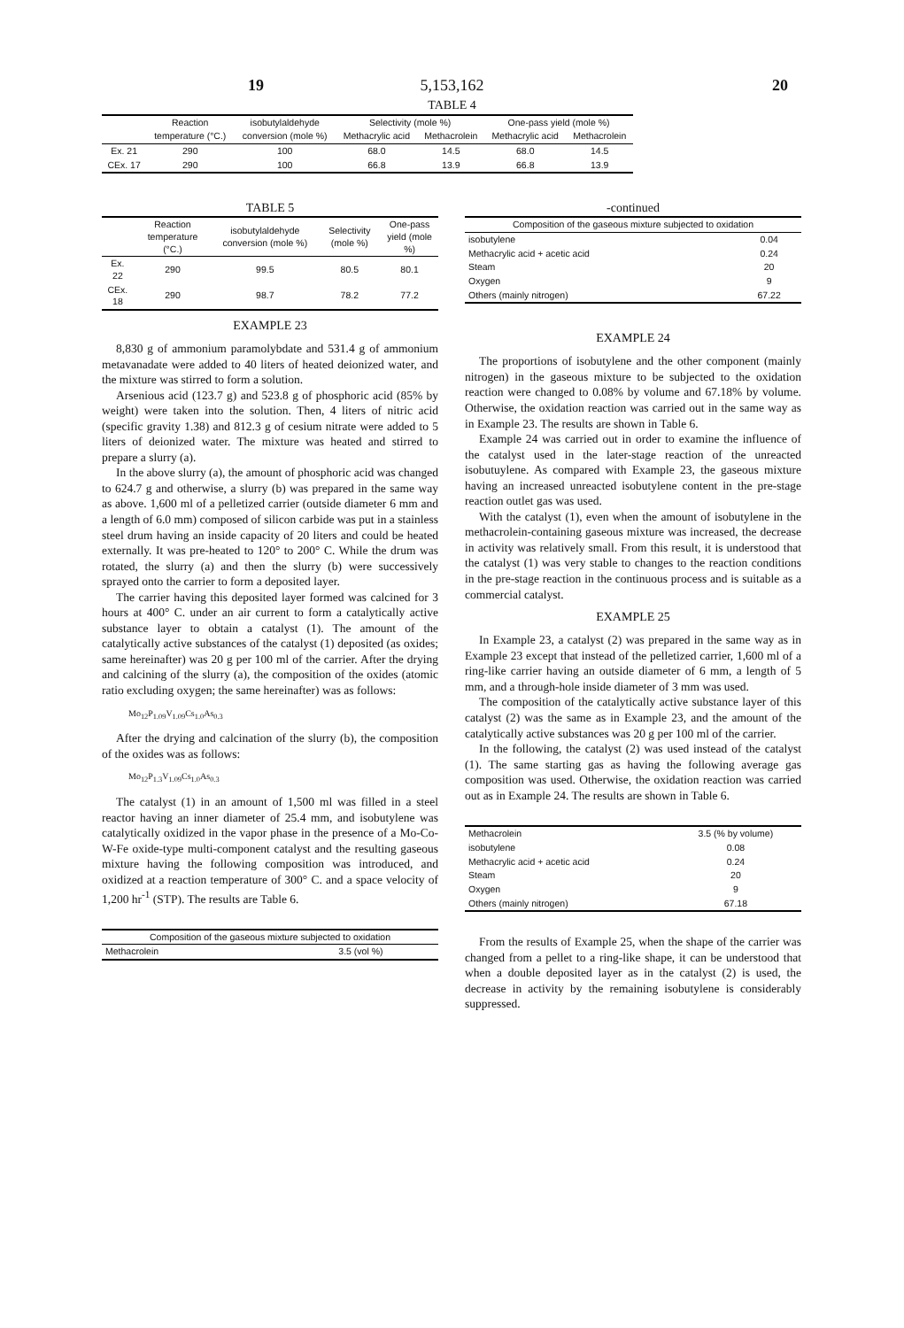5,153,162
19 20
TABLE 4
| | Reaction | isobutylaldehyde | Selectivity (mole %) | | One-pass yield (mole %) | |
| --- | --- | --- | --- | --- | --- | --- |
| | temperature (°C.) | conversion (mole %) | Methacrylic acid | Methacrolein | Methacrylic acid | Methacrolein |
| Ex. 21 | 290 | 100 | 68.0 | 14.5 | 68.0 | 14.5 |
| CEx. 17 | 290 | 100 | 66.8 | 13.9 | 66.8 | 13.9 |
TABLE 5
| | Reaction temperature (°C.) | isobutylaldehyde conversion (mole %) | Selectivity (mole %) | One-pass yield (mole %) |
| --- | --- | --- | --- | --- |
| Ex. 22 | 290 | 99.5 | 80.5 | 80.1 |
| CEx. 18 | 290 | 98.7 | 78.2 | 77.2 |
EXAMPLE 23
8,830 g of ammonium paramolybdate and 531.4 g of ammonium metavanadate were added to 40 liters of heated deionized water, and the mixture was stirred to form a solution.
Arsenious acid (123.7 g) and 523.8 g of phosphoric acid (85% by weight) were taken into the solution. Then, 4 liters of nitric acid (specific gravity 1.38) and 812.3 g of cesium nitrate were added to 5 liters of deionized water. The mixture was heated and stirred to prepare a slurry (a).
In the above slurry (a), the amount of phosphoric acid was changed to 624.7 g and otherwise, a slurry (b) was prepared in the same way as above. 1,600 ml of a pelletized carrier (outside diameter 6 mm and a length of 6.0 mm) composed of silicon carbide was put in a stainless steel drum having an inside capacity of 20 liters and could be heated externally. It was pre-heated to 120° to 200° C. While the drum was rotated, the slurry (a) and then the slurry (b) were successively sprayed onto the carrier to form a deposited layer.
The carrier having this deposited layer formed was calcined for 3 hours at 400° C. under an air current to form a catalytically active substance layer to obtain a catalyst (1). The amount of the catalytically active substances of the catalyst (1) deposited (as oxides; same hereinafter) was 20 g per 100 ml of the carrier. After the drying and calcining of the slurry (a), the composition of the oxides (atomic ratio excluding oxygen; the same hereinafter) was as follows:
Mo<sub>12</sub>P<sub>1.09</sub>V<sub>1.09</sub>Cs<sub>1.0</sub>As<sub>0.3</sub>
After the drying and calcination of the slurry (b), the composition of the oxides was as follows:
Mo<sub>12</sub>P<sub>1.3</sub>V<sub>1.09</sub>Cs<sub>1.0</sub>As<sub>0.3</sub>
The catalyst (1) in an amount of 1,500 ml was filled in a steel reactor having an inner diameter of 25.4 mm, and isobutylene was catalytically oxidized in the vapor phase in the presence of a Mo-Co-W-Fe oxide-type multi-component catalyst and the resulting gaseous mixture having the following composition was introduced, and oxidized at a reaction temperature of 300° C. and a space velocity of 1,200 hr<sup>-1</sup> (STP). The results are Table 6.
| Composition of the gaseous mixture subjected to oxidation | |
| --- | --- |
| Methacrolein | 3.5 (vol %) |
-continued
| Composition of the gaseous mixture subjected to oxidation | |
| --- | --- |
| isobutylene | 0.04 |
| Methacrylic acid + acetic acid | 0.24 |
| Steam | 20 |
| Oxygen | 9 |
| Others (mainly nitrogen) | 67.22 |
EXAMPLE 24
The proportions of isobutylene and the other component (mainly nitrogen) in the gaseous mixture to be subjected to the oxidation reaction were changed to 0.08% by volume and 67.18% by volume. Otherwise, the oxidation reaction was carried out in the same way as in Example 23. The results are shown in Table 6.
Example 24 was carried out in order to examine the influence of the catalyst used in the later-stage reaction of the unreacted isobutuylene. As compared with Example 23, the gaseous mixture having an increased unreacted isobutylene content in the pre-stage reaction outlet gas was used.
With the catalyst (1), even when the amount of isobutylene in the methacrolein-containing gaseous mixture was increased, the decrease in activity was relatively small. From this result, it is understood that the catalyst (1) was very stable to changes to the reaction conditions in the pre-stage reaction in the continuous process and is suitable as a commercial catalyst.
EXAMPLE 25
In Example 23, a catalyst (2) was prepared in the same way as in Example 23 except that instead of the pelletized carrier, 1,600 ml of a ring-like carrier having an outside diameter of 6 mm, a length of 5 mm, and a through-hole inside diameter of 3 mm was used.
The composition of the catalytically active substance layer of this catalyst (2) was the same as in Example 23, and the amount of the catalytically active substances was 20 g per 100 ml of the carrier.
In the following, the catalyst (2) was used instead of the catalyst (1). The same starting gas as having the following average gas composition was used. Otherwise, the oxidation reaction was carried out as in Example 24. The results are shown in Table 6.
| Methacrolein | 3.5 (% by volume) |
| isobutylene | 0.08 |
| Methacrylic acid + acetic acid | 0.24 |
| Steam | 20 |
| Oxygen | 9 |
| Others (mainly nitrogen) | 67.18 |
From the results of Example 25, when the shape of the carrier was changed from a pellet to a ring-like shape, it can be understood that when a double deposited layer as in the catalyst (2) is used, the decrease in activity by the remaining isobutylene is considerably suppressed.